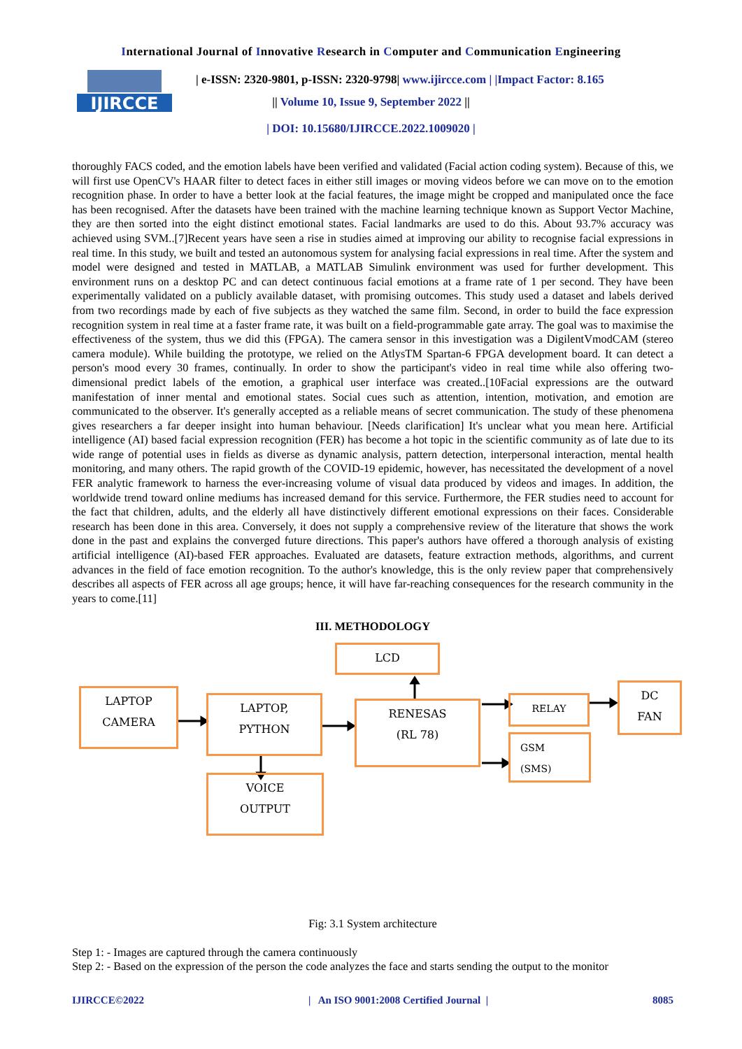International Journal of Innovative Research in Computer and Communication Engineering
IJIRCCE
| e-ISSN: 2320-9801, p-ISSN: 2320-9798| www.ijircce.com | |Impact Factor: 8.165
|| Volume 10, Issue 9, September 2022 ||
| DOI: 10.15680/IJIRCCE.2022.1009020 |
thoroughly FACS coded, and the emotion labels have been verified and validated (Facial action coding system). Because of this, we will first use OpenCV's HAAR filter to detect faces in either still images or moving videos before we can move on to the emotion recognition phase. In order to have a better look at the facial features, the image might be cropped and manipulated once the face has been recognised. After the datasets have been trained with the machine learning technique known as Support Vector Machine, they are then sorted into the eight distinct emotional states. Facial landmarks are used to do this. About 93.7% accuracy was achieved using SVM..[7]Recent years have seen a rise in studies aimed at improving our ability to recognise facial expressions in real time. In this study, we built and tested an autonomous system for analysing facial expressions in real time. After the system and model were designed and tested in MATLAB, a MATLAB Simulink environment was used for further development. This environment runs on a desktop PC and can detect continuous facial emotions at a frame rate of 1 per second. They have been experimentally validated on a publicly available dataset, with promising outcomes. This study used a dataset and labels derived from two recordings made by each of five subjects as they watched the same film. Second, in order to build the face expression recognition system in real time at a faster frame rate, it was built on a field-programmable gate array. The goal was to maximise the effectiveness of the system, thus we did this (FPGA). The camera sensor in this investigation was a DigilentVmodCAM (stereo camera module). While building the prototype, we relied on the AtlysTM Spartan-6 FPGA development board. It can detect a person's mood every 30 frames, continually. In order to show the participant's video in real time while also offering two-dimensional predict labels of the emotion, a graphical user interface was created..[10Facial expressions are the outward manifestation of inner mental and emotional states. Social cues such as attention, intention, motivation, and emotion are communicated to the observer. It's generally accepted as a reliable means of secret communication. The study of these phenomena gives researchers a far deeper insight into human behaviour. [Needs clarification] It's unclear what you mean here. Artificial intelligence (AI) based facial expression recognition (FER) has become a hot topic in the scientific community as of late due to its wide range of potential uses in fields as diverse as dynamic analysis, pattern detection, interpersonal interaction, mental health monitoring, and many others. The rapid growth of the COVID-19 epidemic, however, has necessitated the development of a novel FER analytic framework to harness the ever-increasing volume of visual data produced by videos and images. In addition, the worldwide trend toward online mediums has increased demand for this service. Furthermore, the FER studies need to account for the fact that children, adults, and the elderly all have distinctively different emotional expressions on their faces. Considerable research has been done in this area. Conversely, it does not supply a comprehensive review of the literature that shows the work done in the past and explains the converged future directions. This paper's authors have offered a thorough analysis of existing artificial intelligence (AI)-based FER approaches. Evaluated are datasets, feature extraction methods, algorithms, and current advances in the field of face emotion recognition. To the author's knowledge, this is the only review paper that comprehensively describes all aspects of FER across all age groups; hence, it will have far-reaching consequences for the research community in the years to come.[11]
III. METHODOLOGY
LCD
LAPTOP
CAMERA
LAPTOP,
PYTHON
RENESAS
(RL 78)
RELAY
GSM
(SMS)
DC
FAN
VOICE
OUTPUT
Fig: 3.1 System architecture
Step 1: - Images are captured through the camera continuously
Step 2: - Based on the expression of the person the code analyzes the face and starts sending the output to the monitor
IJIRCCE©2022 | An ISO 9001:2008 Certified Journal | 8085